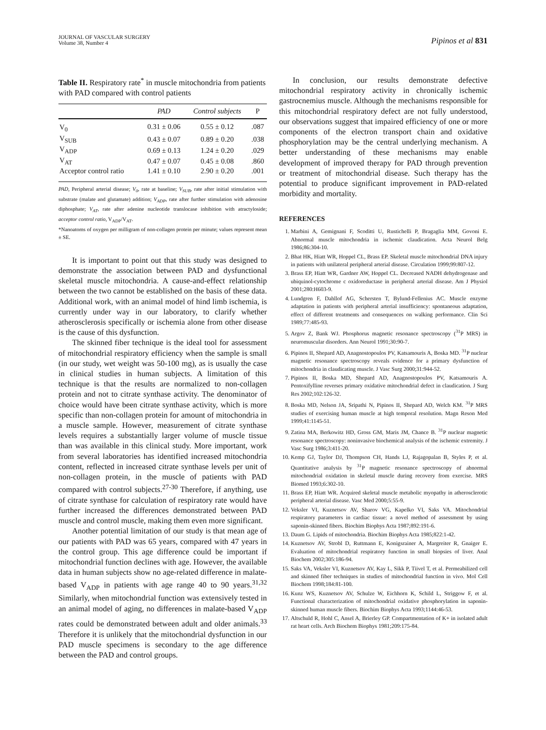JOURNAL OF VASCULAR SURGERY
Volume 38, Number 4
Pipinos et al 831
Table II. Respiratory rate<sup>*</sup> in muscle mitochondria from patients with PAD compared with control patients
| | PAD | Control subjects | P |
| --- | --- | --- | --- |
| V<sub>0</sub> | 0.31 ± 0.06 | 0.55 ± 0.12 | .087 |
| V<sub>SUB</sub> | 0.43 ± 0.07 | 0.89 ± 0.20 | .038 |
| V<sub>ADP</sub> | 0.69 ± 0.13 | 1.24 ± 0.20 | .029 |
| V<sub>AT</sub> | 0.47 ± 0.07 | 0.45 ± 0.08 | .860 |
| Acceptor control ratio | 1.41 ± 0.10 | 2.90 ± 0.20 | .001 |
PAD, Peripheral arterial disease; V<sub>0</sub>, rate at baseline; V<sub>SUB</sub>, rate after initial stimulation with substrate (malate and glutamate) addition; V<sub>ADP</sub>, rate after further stimulation with adenosine diphosphate; V<sub>AT</sub>, rate after adenine nucleotide translocase inhibition with atractyloside; acceptor control ratio, V<sub>ADP</sub>/V<sub>AT</sub>.
*Nanoatoms of oxygen per milligram of non-collagen protein per minute; values represent mean ± SE.
It is important to point out that this study was designed to demonstrate the association between PAD and dysfunctional skeletal muscle mitochondria. A cause-and-effect relationship between the two cannot be established on the basis of these data. Additional work, with an animal model of hind limb ischemia, is currently under way in our laboratory, to clarify whether atherosclerosis specifically or ischemia alone from other disease is the cause of this dysfunction.
The skinned fiber technique is the ideal tool for assessment of mitochondrial respiratory efficiency when the sample is small (in our study, wet weight was 50-100 mg), as is usually the case in clinical studies in human subjects. A limitation of this technique is that the results are normalized to non-collagen protein and not to citrate synthase activity. The denominator of choice would have been citrate synthase activity, which is more specific than non-collagen protein for amount of mitochondria in a muscle sample. However, measurement of citrate synthase levels requires a substantially larger volume of muscle tissue than was available in this clinical study. More important, work from several laboratories has identified increased mitochondria content, reflected in increased citrate synthase levels per unit of non-collagen protein, in the muscle of patients with PAD compared with control subjects.<sup>27-30</sup> Therefore, if anything, use of citrate synthase for calculation of respiratory rate would have further increased the differences demonstrated between PAD muscle and control muscle, making them even more significant.
Another potential limitation of our study is that mean age of our patients with PAD was 65 years, compared with 47 years in the control group. This age difference could be important if mitochondrial function declines with age. However, the available data in human subjects show no age-related difference in malate-based V<sub>ADP</sub> in patients with age range 40 to 90 years.<sup>31,32</sup> Similarly, when mitochondrial function was extensively tested in an animal model of aging, no differences in malate-based V<sub>ADP</sub> rates could be demonstrated between adult and older animals.<sup>33</sup> Therefore it is unlikely that the mitochondrial dysfunction in our PAD muscle specimens is secondary to the age difference between the PAD and control groups.
In conclusion, our results demonstrate defective mitochondrial respiratory activity in chronically ischemic gastrocnemius muscle. Although the mechanisms responsible for this mitochondrial respiratory defect are not fully understood, our observations suggest that impaired efficiency of one or more components of the electron transport chain and oxidative phosphorylation may be the central underlying mechanism. A better understanding of these mechanisms may enable development of improved therapy for PAD through prevention or treatment of mitochondrial disease. Such therapy has the potential to produce significant improvement in PAD-related morbidity and mortality.
REFERENCES
1. Marbini A, Gemignani F, Scoditti U, Rustichelli P, Bragaglia MM, Govoni E. Abnormal muscle mitochondria in ischemic claudication. Acta Neurol Belg 1986;86:304-10.
2. Bhat HK, Hiatt WR, Hoppel CL, Brass EP. Skeletal muscle mitochondrial DNA injury in patients with unilateral peripheral arterial disease. Circulation 1999;99:807-12.
3. Brass EP, Hiatt WR, Gardner AW, Hoppel CL. Decreased NADH dehydrogenase and ubiquinol-cytochrome c oxidoreductase in peripheral arterial disease. Am J Physiol 2001;280:H603-9.
4. Lundgren F, Dahllof AG, Schersten T, Bylund-Fellenius AC. Muscle enzyme adaptation in patients with peripheral arterial insufficiency: spontaneous adaptation, effect of different treatments and consequences on walking performance. Clin Sci 1989;77:485-93.
5. Argov Z, Bank WJ. Phosphorus magnetic resonance spectroscopy (<sup>31</sup>P MRS) in neuromuscular disorders. Ann Neurol 1991;30:90-7.
6. Pipinos II, Shepard AD, Anagnostopoulos PV, Katsamouris A, Boska MD. <sup>31</sup>P nuclear magnetic resonance spectroscopy reveals evidence for a primary dysfunction of mitochondria in claudicating muscle. J Vasc Surg 2000;31:944-52.
7. Pipinos II, Boska MD, Shepard AD, Anagnostopoulos PV, Katsamouris A. Pentoxifylline reverses primary oxidative mitochondrial defect in claudication. J Surg Res 2002;102:126-32.
8. Boska MD, Nelson JA, Sripathi N, Pipinos II, Shepard AD, Welch KM. <sup>31</sup>P MRS studies of exercising human muscle at high temporal resolution. Magn Reson Med 1999;41:1145-51.
9. Zatina MA, Berkowitz HD, Gross GM, Maris JM, Chance B. <sup>31</sup>P nuclear magnetic resonance spectroscopy: noninvasive biochemical analysis of the ischemic extremity. J Vasc Surg 1986;3:411-20.
10. Kemp GJ, Taylor DJ, Thompson CH, Hands LJ, Rajagopalan B, Styles P, et al. Quantitative analysis by <sup>31</sup>P magnetic resonance spectroscopy of abnormal mitochondrial oxidation in skeletal muscle during recovery from exercise. MRS Biomed 1993;6:302-10.
11. Brass EP, Hiatt WR. Acquired skeletal muscle metabolic myopathy in atherosclerotic peripheral arterial disease. Vasc Med 2000;5:55-9.
12. Veksler VI, Kuznetsov AV, Sharov VG, Kapelko VI, Saks VA. Mitochondrial respiratory parameters in cardiac tissue: a novel method of assessment by using saponin-skinned fibers. Biochim Biophys Acta 1987;892:191-6.
13. Daum G. Lipids of mitochondria. Biochim Biophys Acta 1985;822:1-42.
14. Kuznetsov AV, Strobl D, Ruttmann E, Konigsrainer A, Margreiter R, Gnaiger E. Evaluation of mitochondrial respiratory function in small biopsies of liver. Anal Biochem 2002;305:186-94.
15. Saks VA, Veksler VI, Kuznetsov AV, Kay L, Sikk P, Tiivel T, et al. Permeabilized cell and skinned fiber techniques in studies of mitochondrial function in vivo. Mol Cell Biochem 1998;184:81-100.
16. Kunz WS, Kuznetsov AV, Schulze W, Eichhorn K, Schild L, Striggow F, et al. Functional characterization of mitochondrial oxidative phosphorylation in saponin-skinned human muscle fibers. Biochim Biophys Acta 1993;1144:46-53.
17. Altschuld R, Hohl C, Ansel A, Brierley GP. Compartmentation of K+ in isolated adult rat heart cells. Arch Biochem Biophys 1981;209:175-84.